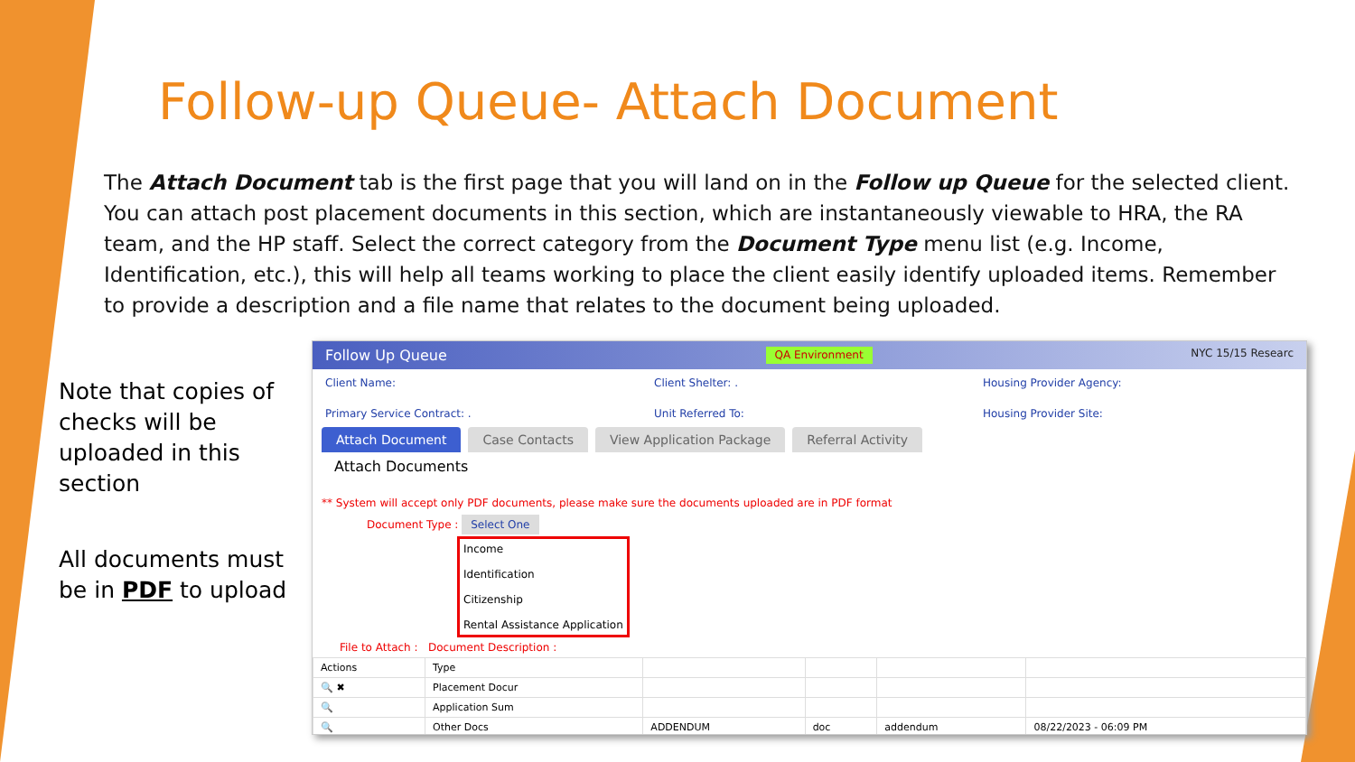Follow-up Queue- Attach Document
The Attach Document tab is the first page that you will land on in the Follow up Queue for the selected client. You can attach post placement documents in this section, which are instantaneously viewable to HRA, the RA team, and the HP staff. Select the correct category from the Document Type menu list (e.g. Income, Identification, etc.), this will help all teams working to place the client easily identify uploaded items. Remember to provide a description and a file name that relates to the document being uploaded.
Note that copies of checks will be uploaded in this section
All documents must be in PDF to upload
Follow Up Queue QA Environment NYC 15/15 Researc
Client Name: Client Shelter: . Housing Provider Agency: Primary Service Contract: . Unit Referred To: Housing Provider Site:
Attach Document Case Contacts View Application Package Referral Activity
Attach Documents
** System will accept only PDF documents, please make sure the documents uploaded are in PDF format
Document Type : Select One
Income
Identification
Citizenship
Rental Assistance Application
File to Attach : Document Description :
| Actions | Type | | | | |
| --- | --- | --- | --- | --- | --- |
| 🔍 ✖ | Placement Docur | | | | |
| 🔍 | Application Sum | | | | |
| 🔍 | Other Docs | ADDENDUM | doc | addendum | 08/22/2023 - 06:09 PM |